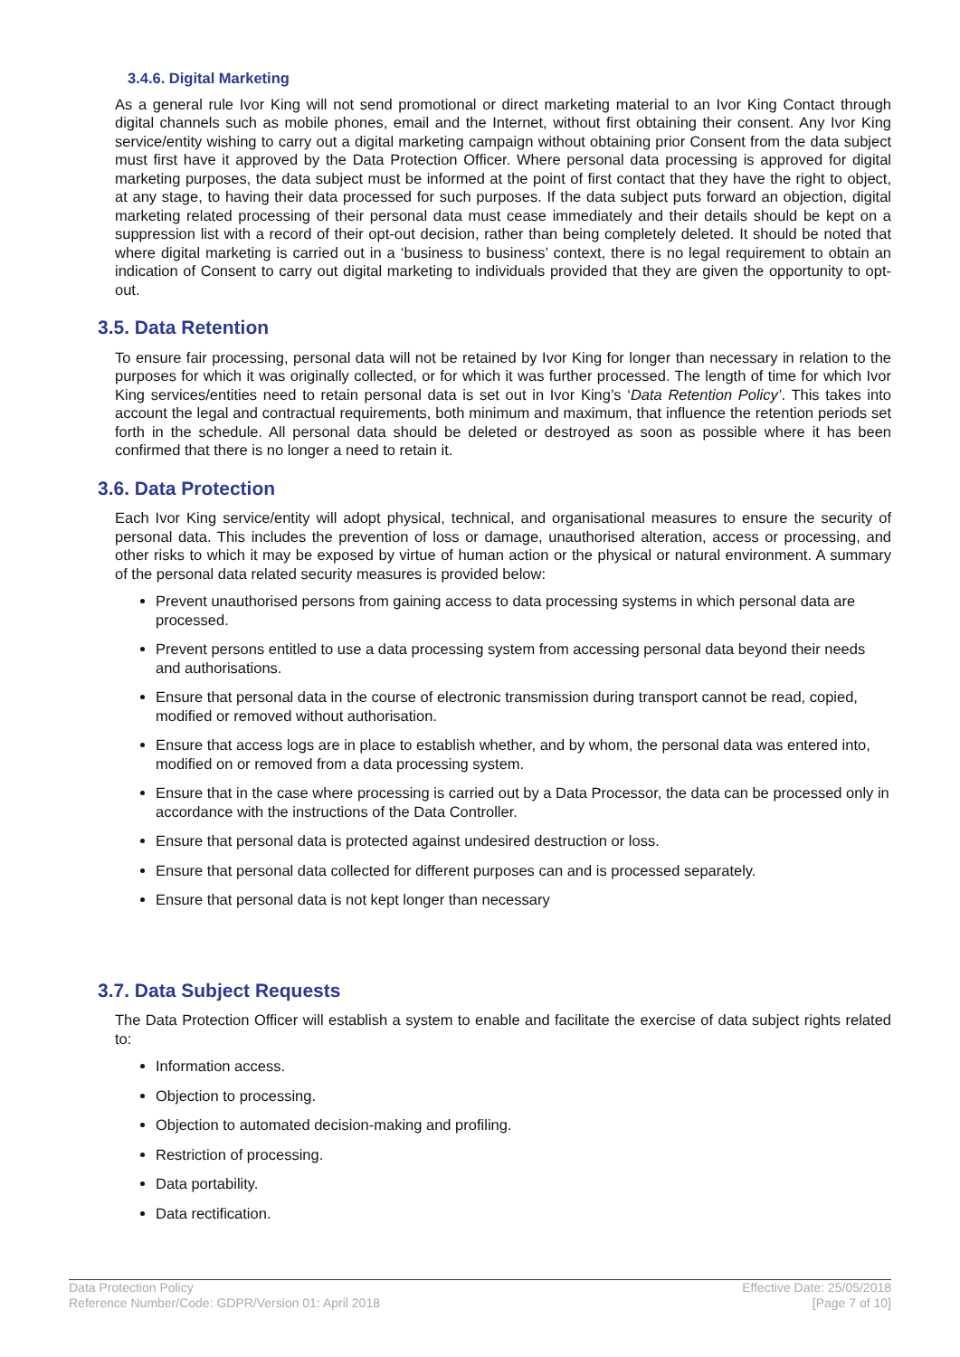3.4.6. Digital Marketing
As a general rule Ivor King will not send promotional or direct marketing material to an Ivor King Contact through digital channels such as mobile phones, email and the Internet, without first obtaining their consent. Any Ivor King service/entity wishing to carry out a digital marketing campaign without obtaining prior Consent from the data subject must first have it approved by the Data Protection Officer. Where personal data processing is approved for digital marketing purposes, the data subject must be informed at the point of first contact that they have the right to object, at any stage, to having their data processed for such purposes. If the data subject puts forward an objection, digital marketing related processing of their personal data must cease immediately and their details should be kept on a suppression list with a record of their opt-out decision, rather than being completely deleted. It should be noted that where digital marketing is carried out in a ‘business to business’ context, there is no legal requirement to obtain an indication of Consent to carry out digital marketing to individuals provided that they are given the opportunity to opt-out.
3.5. Data Retention
To ensure fair processing, personal data will not be retained by Ivor King for longer than necessary in relation to the purposes for which it was originally collected, or for which it was further processed. The length of time for which Ivor King services/entities need to retain personal data is set out in Ivor King’s ‘Data Retention Policy’. This takes into account the legal and contractual requirements, both minimum and maximum, that influence the retention periods set forth in the schedule. All personal data should be deleted or destroyed as soon as possible where it has been confirmed that there is no longer a need to retain it.
3.6. Data Protection
Each Ivor King service/entity will adopt physical, technical, and organisational measures to ensure the security of personal data. This includes the prevention of loss or damage, unauthorised alteration, access or processing, and other risks to which it may be exposed by virtue of human action or the physical or natural environment. A summary of the personal data related security measures is provided below:
Prevent unauthorised persons from gaining access to data processing systems in which personal data are processed.
Prevent persons entitled to use a data processing system from accessing personal data beyond their needs and authorisations.
Ensure that personal data in the course of electronic transmission during transport cannot be read, copied, modified or removed without authorisation.
Ensure that access logs are in place to establish whether, and by whom, the personal data was entered into, modified on or removed from a data processing system.
Ensure that in the case where processing is carried out by a Data Processor, the data can be processed only in accordance with the instructions of the Data Controller.
Ensure that personal data is protected against undesired destruction or loss.
Ensure that personal data collected for different purposes can and is processed separately.
Ensure that personal data is not kept longer than necessary
3.7. Data Subject Requests
The Data Protection Officer will establish a system to enable and facilitate the exercise of data subject rights related to:
Information access.
Objection to processing.
Objection to automated decision-making and profiling.
Restriction of processing.
Data portability.
Data rectification.
Data Protection Policy
Reference Number/Code: GDPR/Version 01: April 2018
Effective Date: 25/05/2018
[Page 7 of 10]